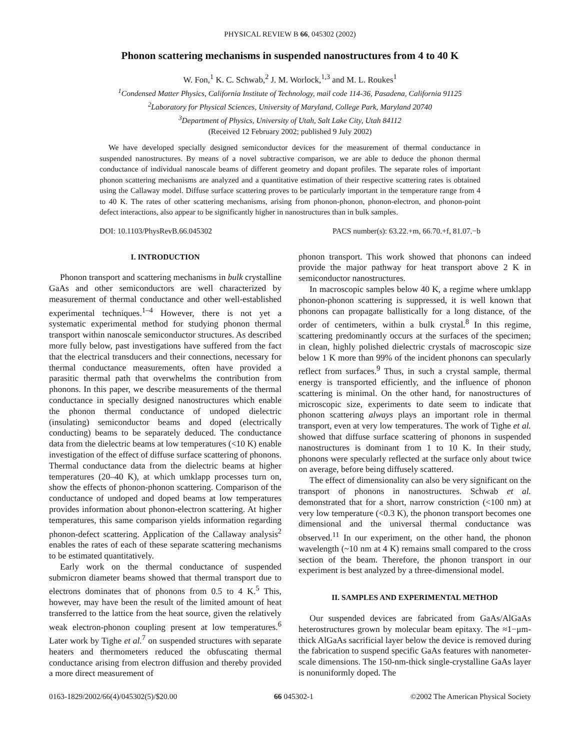PHYSICAL REVIEW B 66, 045302 (2002)
Phonon scattering mechanisms in suspended nanostructures from 4 to 40 K
W. Fon,<sup>1</sup> K. C. Schwab,<sup>2</sup> J. M. Worlock,<sup>1,3</sup> and M. L. Roukes<sup>1</sup>
<sup>1</sup> Condensed Matter Physics, California Institute of Technology, mail code 114-36, Pasadena, California 91125
<sup>2</sup> Laboratory for Physical Sciences, University of Maryland, College Park, Maryland 20740
<sup>3</sup> Department of Physics, University of Utah, Salt Lake City, Utah 84112
(Received 12 February 2002; published 9 July 2002)
We have developed specially designed semiconductor devices for the measurement of thermal conductance in suspended nanostructures. By means of a novel subtractive comparison, we are able to deduce the phonon thermal conductance of individual nanoscale beams of different geometry and dopant profiles. The separate roles of important phonon scattering mechanisms are analyzed and a quantitative estimation of their respective scattering rates is obtained using the Callaway model. Diffuse surface scattering proves to be particularly important in the temperature range from 4 to 40 K. The rates of other scattering mechanisms, arising from phonon-phonon, phonon-electron, and phonon-point defect interactions, also appear to be significantly higher in nanostructures than in bulk samples.
DOI: 10.1103/PhysRevB.66.045302 PACS number(s): 63.22.+m, 66.70.+f, 81.07.−b
I. INTRODUCTION
Phonon transport and scattering mechanisms in bulk crystalline GaAs and other semiconductors are well characterized by measurement of thermal conductance and other well-established experimental techniques.<sup>1–4</sup> However, there is not yet a systematic experimental method for studying phonon thermal transport within nanoscale semiconductor structures. As described more fully below, past investigations have suffered from the fact that the electrical transducers and their connections, necessary for thermal conductance measurements, often have provided a parasitic thermal path that overwhelms the contribution from phonons. In this paper, we describe measurements of the thermal conductance in specially designed nanostructures which enable the phonon thermal conductance of undoped dielectric (insulating) semiconductor beams and doped (electrically conducting) beams to be separately deduced. The conductance data from the dielectric beams at low temperatures (<10 K) enable investigation of the effect of diffuse surface scattering of phonons. Thermal conductance data from the dielectric beams at higher temperatures (20–40 K), at which umklapp processes turn on, show the effects of phonon-phonon scattering. Comparison of the conductance of undoped and doped beams at low temperatures provides information about phonon-electron scattering. At higher temperatures, this same comparison yields information regarding phonon-defect scattering. Application of the Callaway analysis<sup>2</sup> enables the rates of each of these separate scattering mechanisms to be estimated quantitatively.
Early work on the thermal conductance of suspended submicron diameter beams showed that thermal transport due to electrons dominates that of phonons from 0.5 to 4 K.<sup>5</sup> This, however, may have been the result of the limited amount of heat transferred to the lattice from the heat source, given the relatively weak electron-phonon coupling present at low temperatures.<sup>6</sup> Later work by Tighe et al.<sup>7</sup> on suspended structures with separate heaters and thermometers reduced the obfuscating thermal conductance arising from electron diffusion and thereby provided a more direct measurement of
phonon transport. This work showed that phonons can indeed provide the major pathway for heat transport above 2 K in semiconductor nanostructures.
In macroscopic samples below 40 K, a regime where umklapp phonon-phonon scattering is suppressed, it is well known that phonons can propagate ballistically for a long distance, of the order of centimeters, within a bulk crystal.<sup>8</sup> In this regime, scattering predominantly occurs at the surfaces of the specimen; in clean, highly polished dielectric crystals of macroscopic size below 1 K more than 99% of the incident phonons can specularly reflect from surfaces.<sup>9</sup> Thus, in such a crystal sample, thermal energy is transported efficiently, and the influence of phonon scattering is minimal. On the other hand, for nanostructures of microscopic size, experiments to date seem to indicate that phonon scattering always plays an important role in thermal transport, even at very low temperatures. The work of Tighe et al. showed that diffuse surface scattering of phonons in suspended nanostructures is dominant from 1 to 10 K. In their study, phonons were specularly reflected at the surface only about twice on average, before being diffusely scattered.
The effect of dimensionality can also be very significant on the transport of phonons in nanostructures. Schwab et al. demonstrated that for a short, narrow constriction (<100 nm) at very low temperature (<0.3 K), the phonon transport becomes one dimensional and the universal thermal conductance was observed.<sup>11</sup> In our experiment, on the other hand, the phonon wavelength (~10 nm at 4 K) remains small compared to the cross section of the beam. Therefore, the phonon transport in our experiment is best analyzed by a three-dimensional model.
II. SAMPLES AND EXPERIMENTAL METHOD
Our suspended devices are fabricated from GaAs/AlGaAs heterostructures grown by molecular beam epitaxy. The ≈1−μm-thick AlGaAs sacrificial layer below the device is removed during the fabrication to suspend specific GaAs features with nanometer-scale dimensions. The 150-nm-thick single-crystalline GaAs layer is nonuniformly doped. The
0163-1829/2002/66(4)/045302(5)/$20.00 66 045302-1 ©2002 The American Physical Society